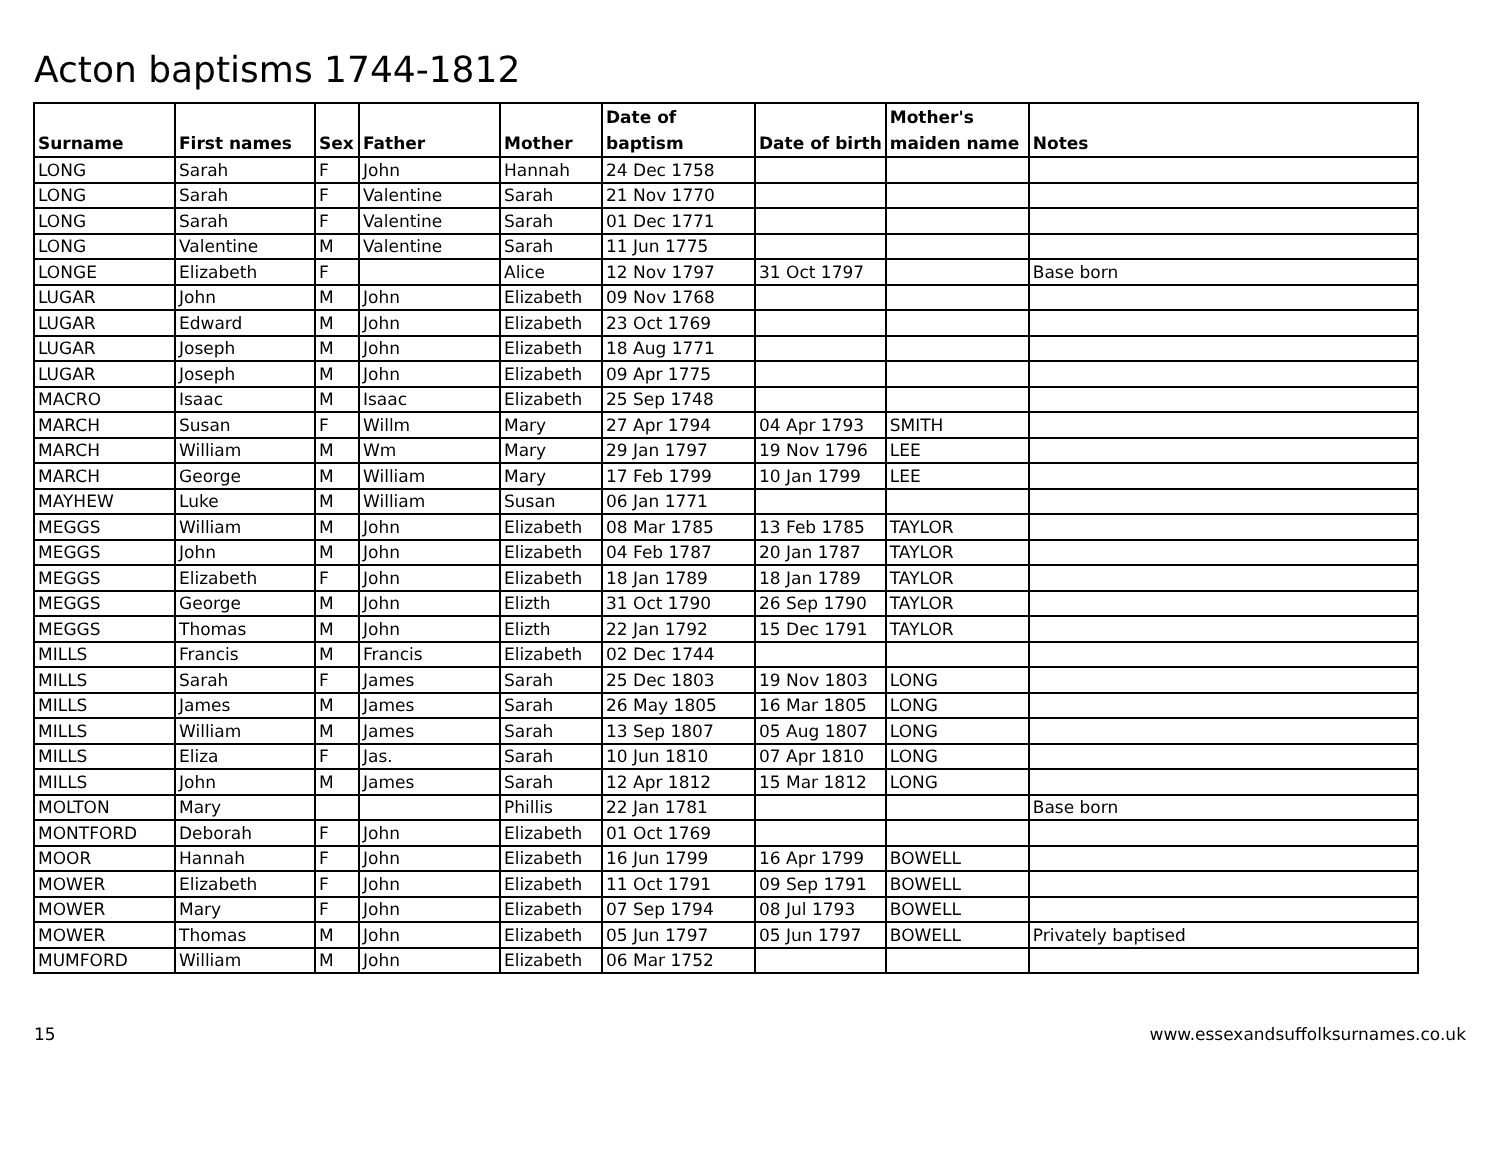Acton baptisms 1744-1812
| Surname | First names | Sex | Father | Mother | Date of baptism | Date of birth | Mother's maiden name | Notes |
| --- | --- | --- | --- | --- | --- | --- | --- | --- |
| LONG | Sarah | F | John | Hannah | 24 Dec 1758 | | | |
| LONG | Sarah | F | Valentine | Sarah | 21 Nov 1770 | | | |
| LONG | Sarah | F | Valentine | Sarah | 01 Dec 1771 | | | |
| LONG | Valentine | M | Valentine | Sarah | 11 Jun 1775 | | | |
| LONGE | Elizabeth | F | | Alice | 12 Nov 1797 | 31 Oct 1797 | | Base born |
| LUGAR | John | M | John | Elizabeth | 09 Nov 1768 | | | |
| LUGAR | Edward | M | John | Elizabeth | 23 Oct 1769 | | | |
| LUGAR | Joseph | M | John | Elizabeth | 18 Aug 1771 | | | |
| LUGAR | Joseph | M | John | Elizabeth | 09 Apr 1775 | | | |
| MACRO | Isaac | M | Isaac | Elizabeth | 25 Sep 1748 | | | |
| MARCH | Susan | F | Willm | Mary | 27 Apr 1794 | 04 Apr 1793 | SMITH | |
| MARCH | William | M | Wm | Mary | 29 Jan 1797 | 19 Nov 1796 | LEE | |
| MARCH | George | M | William | Mary | 17 Feb 1799 | 10 Jan 1799 | LEE | |
| MAYHEW | Luke | M | William | Susan | 06 Jan 1771 | | | |
| MEGGS | William | M | John | Elizabeth | 08 Mar 1785 | 13 Feb 1785 | TAYLOR | |
| MEGGS | John | M | John | Elizabeth | 04 Feb 1787 | 20 Jan 1787 | TAYLOR | |
| MEGGS | Elizabeth | F | John | Elizabeth | 18 Jan 1789 | 18 Jan 1789 | TAYLOR | |
| MEGGS | George | M | John | Elizth | 31 Oct 1790 | 26 Sep 1790 | TAYLOR | |
| MEGGS | Thomas | M | John | Elizth | 22 Jan 1792 | 15 Dec 1791 | TAYLOR | |
| MILLS | Francis | M | Francis | Elizabeth | 02 Dec 1744 | | | |
| MILLS | Sarah | F | James | Sarah | 25 Dec 1803 | 19 Nov 1803 | LONG | |
| MILLS | James | M | James | Sarah | 26 May 1805 | 16 Mar 1805 | LONG | |
| MILLS | William | M | James | Sarah | 13 Sep 1807 | 05 Aug 1807 | LONG | |
| MILLS | Eliza | F | Jas. | Sarah | 10 Jun 1810 | 07 Apr 1810 | LONG | |
| MILLS | John | M | James | Sarah | 12 Apr 1812 | 15 Mar 1812 | LONG | |
| MOLTON | Mary | | | Phillis | 22 Jan 1781 | | | Base born |
| MONTFORD | Deborah | F | John | Elizabeth | 01 Oct 1769 | | | |
| MOOR | Hannah | F | John | Elizabeth | 16 Jun 1799 | 16 Apr 1799 | BOWELL | |
| MOWER | Elizabeth | F | John | Elizabeth | 11 Oct 1791 | 09 Sep 1791 | BOWELL | |
| MOWER | Mary | F | John | Elizabeth | 07 Sep 1794 | 08 Jul 1793 | BOWELL | |
| MOWER | Thomas | M | John | Elizabeth | 05 Jun 1797 | 05 Jun 1797 | BOWELL | Privately baptised |
| MUMFORD | William | M | John | Elizabeth | 06 Mar 1752 | | | |
15 www.essexandsuffolksurnames.co.uk